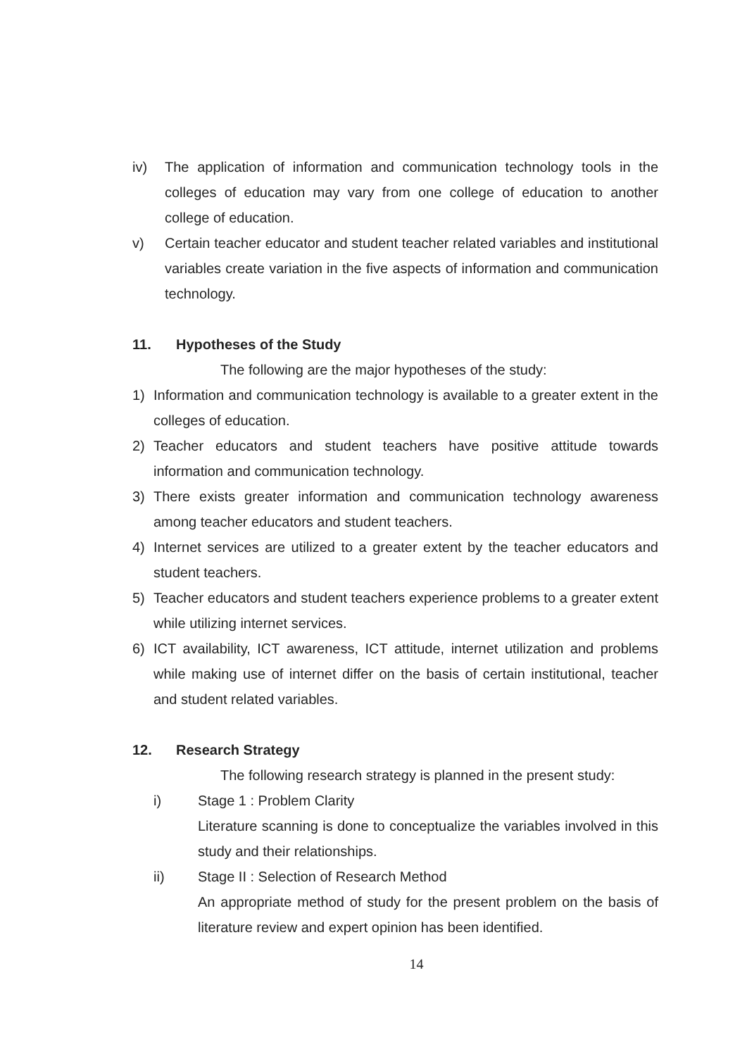iv) The application of information and communication technology tools in the colleges of education may vary from one college of education to another college of education.
v) Certain teacher educator and student teacher related variables and institutional variables create variation in the five aspects of information and communication technology.
11. Hypotheses of the Study
The following are the major hypotheses of the study:
1) Information and communication technology is available to a greater extent in the colleges of education.
2) Teacher educators and student teachers have positive attitude towards information and communication technology.
3) There exists greater information and communication technology awareness among teacher educators and student teachers.
4) Internet services are utilized to a greater extent by the teacher educators and student teachers.
5) Teacher educators and student teachers experience problems to a greater extent while utilizing internet services.
6) ICT availability, ICT awareness, ICT attitude, internet utilization and problems while making use of internet differ on the basis of certain institutional, teacher and student related variables.
12. Research Strategy
The following research strategy is planned in the present study:
i) Stage 1 : Problem Clarity
Literature scanning is done to conceptualize the variables involved in this study and their relationships.
ii) Stage II : Selection of Research Method
An appropriate method of study for the present problem on the basis of literature review and expert opinion has been identified.
14